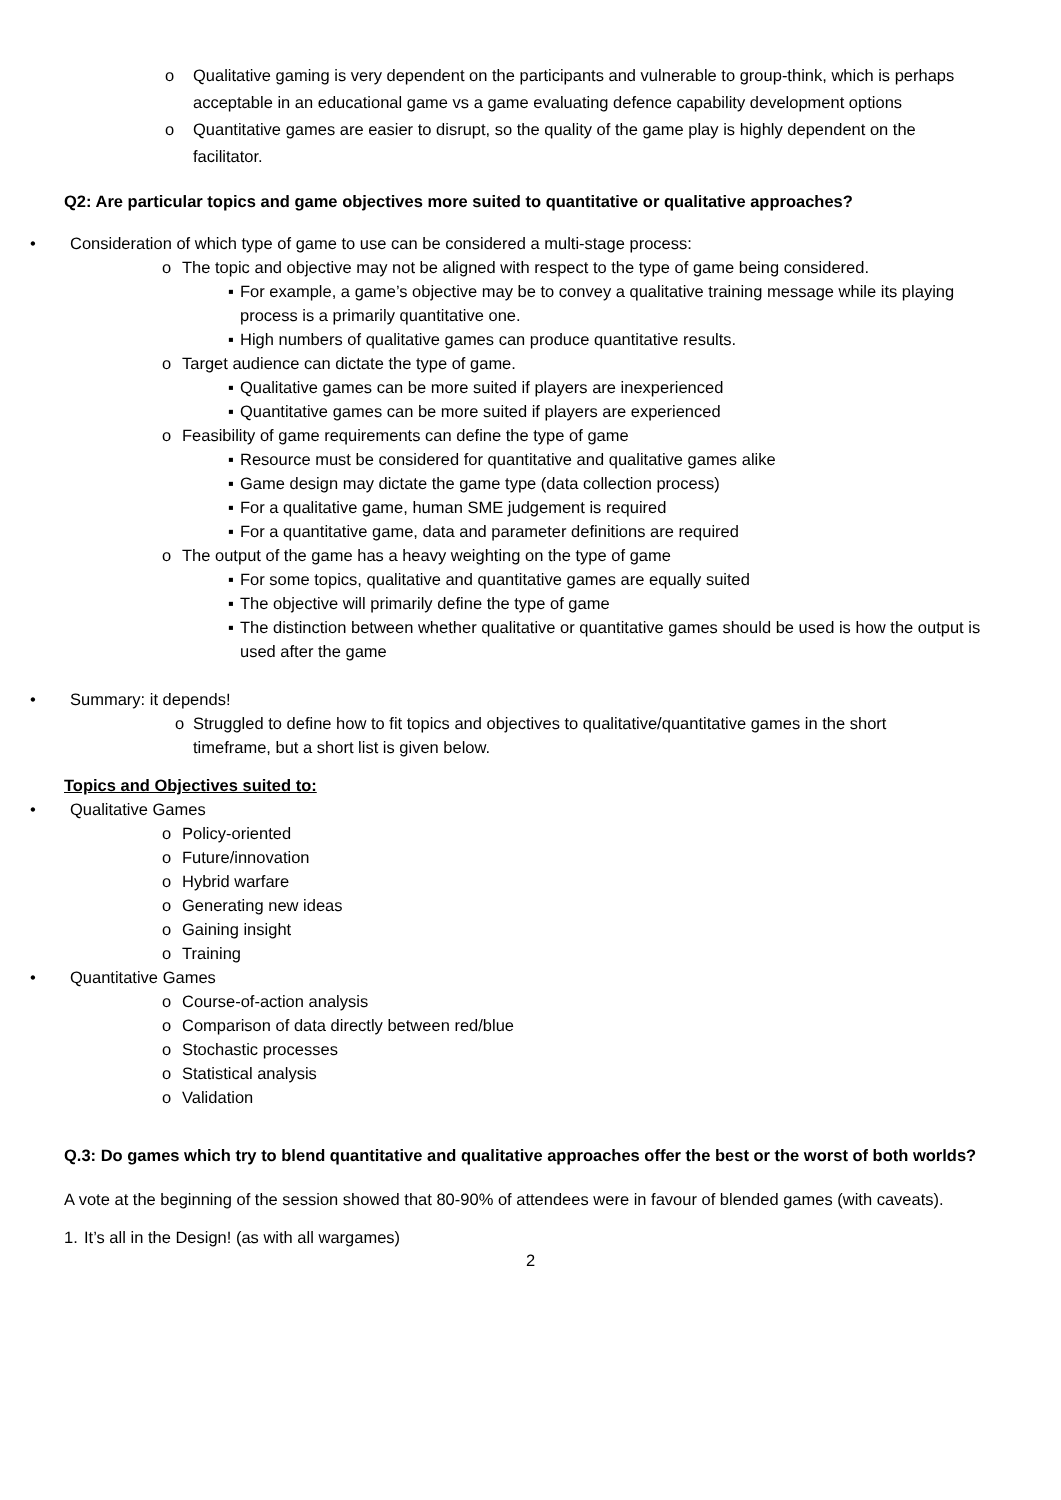o Qualitative gaming is very dependent on the participants and vulnerable to group-think, which is perhaps acceptable in an educational game vs a game evaluating defence capability development options
o Quantitative games are easier to disrupt, so the quality of the game play is highly dependent on the facilitator.
Q2: Are particular topics and game objectives more suited to quantitative or qualitative approaches?
• Consideration of which type of game to use can be considered a multi-stage process:
o The topic and objective may not be aligned with respect to the type of game being considered.
▪ For example, a game’s objective may be to convey a qualitative training message while its playing process is a primarily quantitative one.
▪ High numbers of qualitative games can produce quantitative results.
o Target audience can dictate the type of game.
▪ Qualitative games can be more suited if players are inexperienced
▪ Quantitative games can be more suited if players are experienced
o Feasibility of game requirements can define the type of game
▪ Resource must be considered for quantitative and qualitative games alike
▪ Game design may dictate the game type (data collection process)
▪ For a qualitative game, human SME judgement is required
▪ For a quantitative game, data and parameter definitions are required
o The output of the game has a heavy weighting on the type of game
▪ For some topics, qualitative and quantitative games are equally suited
▪ The objective will primarily define the type of game
▪ The distinction between whether qualitative or quantitative games should be used is how the output is used after the game
• Summary: it depends!
o Struggled to define how to fit topics and objectives to qualitative/quantitative games in the short timeframe, but a short list is given below.
Topics and Objectives suited to:
• Qualitative Games
o Policy-oriented
o Future/innovation
o Hybrid warfare
o Generating new ideas
o Gaining insight
o Training
• Quantitative Games
o Course-of-action analysis
o Comparison of data directly between red/blue
o Stochastic processes
o Statistical analysis
o Validation
Q.3: Do games which try to blend quantitative and qualitative approaches offer the best or the worst of both worlds?
A vote at the beginning of the session showed that 80-90% of attendees were in favour of blended games (with caveats).
1. It’s all in the Design! (as with all wargames)
2